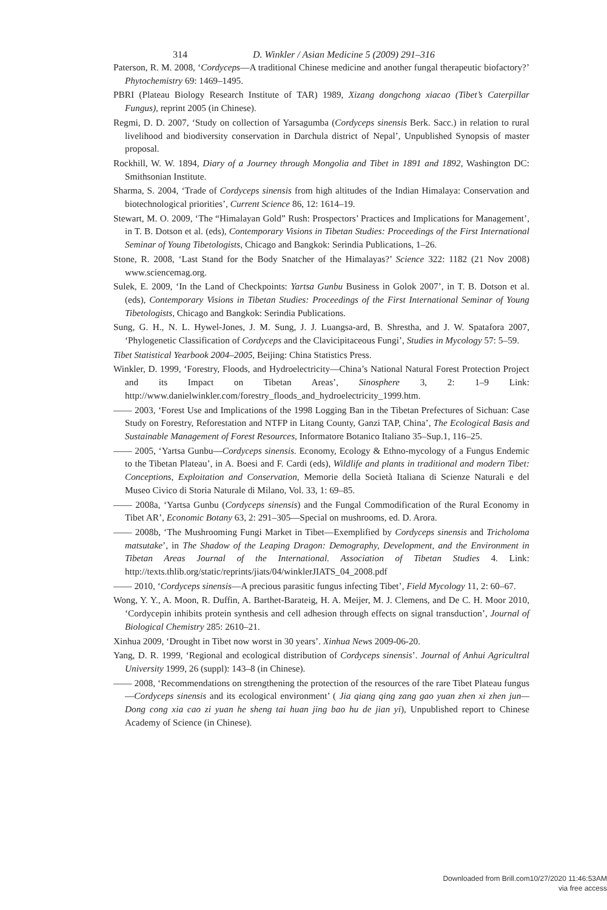314 D. Winkler / Asian Medicine 5 (2009) 291–316
Paterson, R. M. 2008, ‘Cordyceps—A traditional Chinese medicine and another fungal therapeutic biofactory?’ Phytochemistry 69: 1469–1495.
PBRI (Plateau Biology Research Institute of TAR) 1989, Xizang dongchong xiacao (Tibet’s Caterpillar Fungus), reprint 2005 (in Chinese).
Regmi, D. D. 2007, ‘Study on collection of Yarsagumba (Cordyceps sinensis Berk. Sacc.) in relation to rural livelihood and biodiversity conservation in Darchula district of Nepal’, Unpublished Synopsis of master proposal.
Rockhill, W. W. 1894, Diary of a Journey through Mongolia and Tibet in 1891 and 1892, Washington DC: Smithsonian Institute.
Sharma, S. 2004, ‘Trade of Cordyceps sinensis from high altitudes of the Indian Himalaya: Conservation and biotechnological priorities’, Current Science 86, 12: 1614–19.
Stewart, M. O. 2009, ‘The “Himalayan Gold” Rush: Prospectors’ Practices and Implications for Management’, in T. B. Dotson et al. (eds), Contemporary Visions in Tibetan Studies: Proceedings of the First International Seminar of Young Tibetologists, Chicago and Bangkok: Serindia Publications, 1–26.
Stone, R. 2008, ‘Last Stand for the Body Snatcher of the Himalayas?’ Science 322: 1182 (21 Nov 2008) www.sciencemag.org.
Sulek, E. 2009, ‘In the Land of Checkpoints: Yartsa Gunbu Business in Golok 2007’, in T. B. Dotson et al. (eds), Contemporary Visions in Tibetan Studies: Proceedings of the First International Seminar of Young Tibetologists, Chicago and Bangkok: Serindia Publications.
Sung, G. H., N. L. Hywel-Jones, J. M. Sung, J. J. Luangsa-ard, B. Shrestha, and J. W. Spatafora 2007, ‘Phylogenetic Classification of Cordyceps and the Clavicipitaceous Fungi’, Studies in Mycology 57: 5–59.
Tibet Statistical Yearbook 2004–2005, Beijing: China Statistics Press.
Winkler, D. 1999, ‘Forestry, Floods, and Hydroelectricity—China’s National Natural Forest Protection Project and its Impact on Tibetan Areas’, Sinosphere 3, 2: 1–9 Link: http://www.danielwinkler.com/forestry_floods_and_hydroelectricity_1999.htm.
—— 2003, ‘Forest Use and Implications of the 1998 Logging Ban in the Tibetan Prefectures of Sichuan: Case Study on Forestry, Reforestation and NTFP in Litang County, Ganzi TAP, China’, The Ecological Basis and Sustainable Management of Forest Resources, Informatore Botanico Italiano 35–Sup.1, 116–25.
—— 2005, ‘Yartsa Gunbu—Cordyceps sinensis. Economy, Ecology & Ethno-mycology of a Fungus Endemic to the Tibetan Plateau’, in A. Boesi and F. Cardi (eds), Wildlife and plants in traditional and modern Tibet: Conceptions, Exploitation and Conservation, Memorie della Società Italiana di Scienze Naturali e del Museo Civico di Storia Naturale di Milano, Vol. 33, 1: 69–85.
—— 2008a, ‘Yartsa Gunbu (Cordyceps sinensis) and the Fungal Commodification of the Rural Economy in Tibet AR’, Economic Botany 63, 2: 291–305—Special on mushrooms, ed. D. Arora.
—— 2008b, ‘The Mushrooming Fungi Market in Tibet—Exemplified by Cordyceps sinensis and Tricholoma matsutake’, in The Shadow of the Leaping Dragon: Demography, Development, and the Environment in Tibetan Areas Journal of the International. Association of Tibetan Studies 4. Link: http://texts.thlib.org/static/reprints/jiats/04/winklerJIATS_04_2008.pdf
—— 2010, ‘Cordyceps sinensis—A precious parasitic fungus infecting Tibet’, Field Mycology 11, 2: 60–67.
Wong, Y. Y., A. Moon, R. Duffin, A. Barthet-Barateig, H. A. Meijer, M. J. Clemens, and De C. H. Moor 2010, ‘Cordycepin inhibits protein synthesis and cell adhesion through effects on signal transduction’, Journal of Biological Chemistry 285: 2610–21.
Xinhua 2009, ‘Drought in Tibet now worst in 30 years’. Xinhua News 2009-06-20.
Yang, D. R. 1999, ‘Regional and ecological distribution of Cordyceps sinensis’. Journal of Anhui Agricultral University 1999, 26 (suppl): 143–8 (in Chinese).
—— 2008, ‘Recommendations on strengthening the protection of the resources of the rare Tibet Plateau fungus—Cordyceps sinensis and its ecological environment’ ( Jia qiang qing zang gao yuan zhen xi zhen jun—Dong cong xia cao zi yuan he sheng tai huan jing bao hu de jian yi), Unpublished report to Chinese Academy of Science (in Chinese).
Downloaded from Brill.com10/27/2020 11:46:53AM
via free access